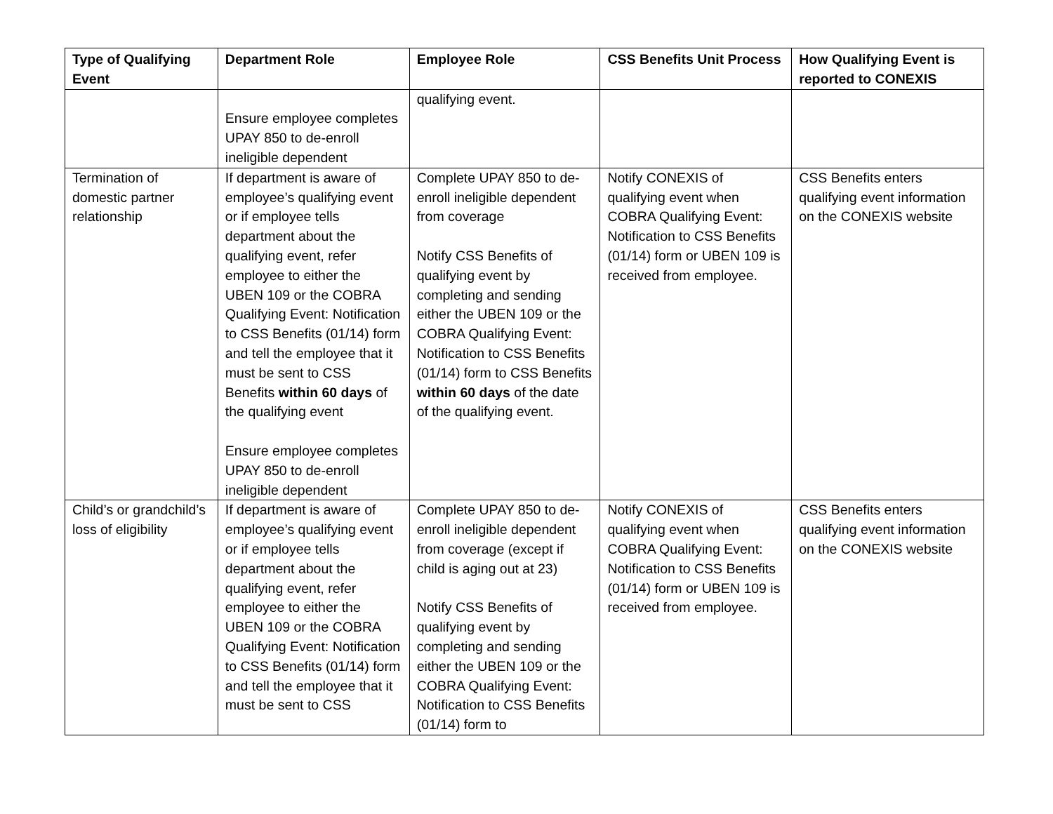| Type of Qualifying Event | Department Role | Employee Role | CSS Benefits Unit Process | How Qualifying Event is reported to CONEXIS |
| --- | --- | --- | --- | --- |
| | Ensure employee completes UPAY 850 to de-enroll ineligible dependent | qualifying event. | | |
| Termination of domestic partner relationship | If department is aware of employee’s qualifying event or if employee tells department about the qualifying event, refer employee to either the UBEN 109 or the COBRA Qualifying Event: Notification to CSS Benefits (01/14) form and tell the employee that it must be sent to CSS Benefits within 60 days of the qualifying event Ensure employee completes UPAY 850 to de-enroll ineligible dependent | Complete UPAY 850 to de-enroll ineligible dependent from coverage Notify CSS Benefits of qualifying event by completing and sending either the UBEN 109 or the COBRA Qualifying Event: Notification to CSS Benefits (01/14) form to CSS Benefits within 60 days of the date of the qualifying event. | Notify CONEXIS of qualifying event when COBRA Qualifying Event: Notification to CSS Benefits (01/14) form or UBEN 109 is received from employee. | CSS Benefits enters qualifying event information on the CONEXIS website |
| Child’s or grandchild’s loss of eligibility | If department is aware of employee’s qualifying event or if employee tells department about the qualifying event, refer employee to either the UBEN 109 or the COBRA Qualifying Event: Notification to CSS Benefits (01/14) form and tell the employee that it must be sent to CSS | Complete UPAY 850 to de-enroll ineligible dependent from coverage (except if child is aging out at 23) Notify CSS Benefits of qualifying event by completing and sending either the UBEN 109 or the COBRA Qualifying Event: Notification to CSS Benefits (01/14) form to | Notify CONEXIS of qualifying event when COBRA Qualifying Event: Notification to CSS Benefits (01/14) form or UBEN 109 is received from employee. | CSS Benefits enters qualifying event information on the CONEXIS website |